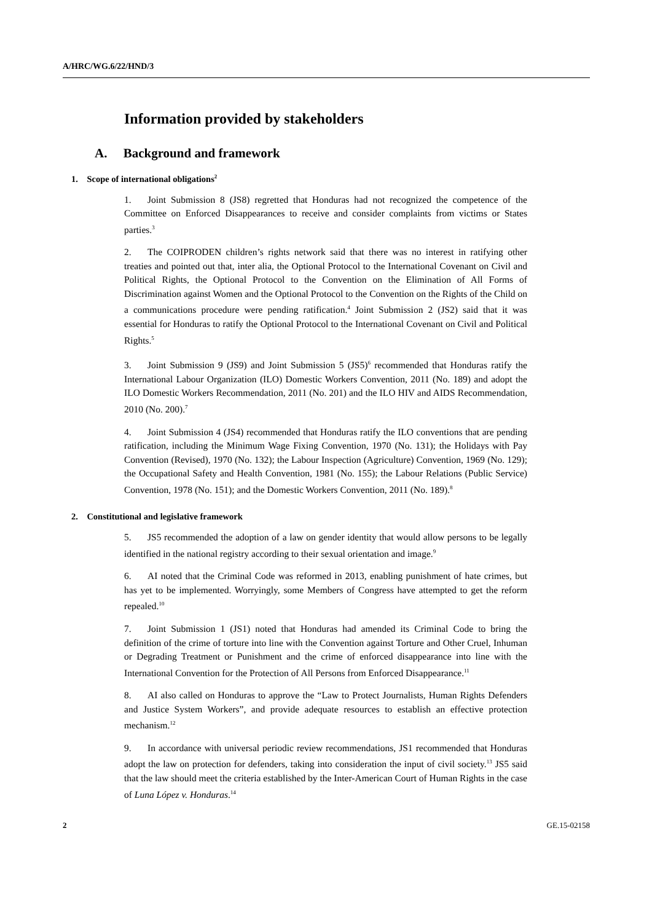A/HRC/WG.6/22/HND/3
Information provided by stakeholders
A. Background and framework
1. Scope of international obligations<sup>2</sup>
1. Joint Submission 8 (JS8) regretted that Honduras had not recognized the competence of the Committee on Enforced Disappearances to receive and consider complaints from victims or States parties.<sup>3</sup>
2. The COIPRODEN children’s rights network said that there was no interest in ratifying other treaties and pointed out that, inter alia, the Optional Protocol to the International Covenant on Civil and Political Rights, the Optional Protocol to the Convention on the Elimination of All Forms of Discrimination against Women and the Optional Protocol to the Convention on the Rights of the Child on a communications procedure were pending ratification.<sup>4</sup> Joint Submission 2 (JS2) said that it was essential for Honduras to ratify the Optional Protocol to the International Covenant on Civil and Political Rights.<sup>5</sup>
3. Joint Submission 9 (JS9) and Joint Submission 5 (JS5)<sup>6</sup> recommended that Honduras ratify the International Labour Organization (ILO) Domestic Workers Convention, 2011 (No. 189) and adopt the ILO Domestic Workers Recommendation, 2011 (No. 201) and the ILO HIV and AIDS Recommendation, 2010 (No. 200).<sup>7</sup>
4. Joint Submission 4 (JS4) recommended that Honduras ratify the ILO conventions that are pending ratification, including the Minimum Wage Fixing Convention, 1970 (No. 131); the Holidays with Pay Convention (Revised), 1970 (No. 132); the Labour Inspection (Agriculture) Convention, 1969 (No. 129); the Occupational Safety and Health Convention, 1981 (No. 155); the Labour Relations (Public Service) Convention, 1978 (No. 151); and the Domestic Workers Convention, 2011 (No. 189).<sup>8</sup>
2. Constitutional and legislative framework
5. JS5 recommended the adoption of a law on gender identity that would allow persons to be legally identified in the national registry according to their sexual orientation and image.<sup>9</sup>
6. AI noted that the Criminal Code was reformed in 2013, enabling punishment of hate crimes, but has yet to be implemented. Worryingly, some Members of Congress have attempted to get the reform repealed.<sup>10</sup>
7. Joint Submission 1 (JS1) noted that Honduras had amended its Criminal Code to bring the definition of the crime of torture into line with the Convention against Torture and Other Cruel, Inhuman or Degrading Treatment or Punishment and the crime of enforced disappearance into line with the International Convention for the Protection of All Persons from Enforced Disappearance.<sup>11</sup>
8. AI also called on Honduras to approve the “Law to Protect Journalists, Human Rights Defenders and Justice System Workers”, and provide adequate resources to establish an effective protection mechanism.<sup>12</sup>
9. In accordance with universal periodic review recommendations, JS1 recommended that Honduras adopt the law on protection for defenders, taking into consideration the input of civil society.<sup>13</sup> JS5 said that the law should meet the criteria established by the Inter-American Court of Human Rights in the case of Luna López v. Honduras.<sup>14</sup>
2 GE.15-02158